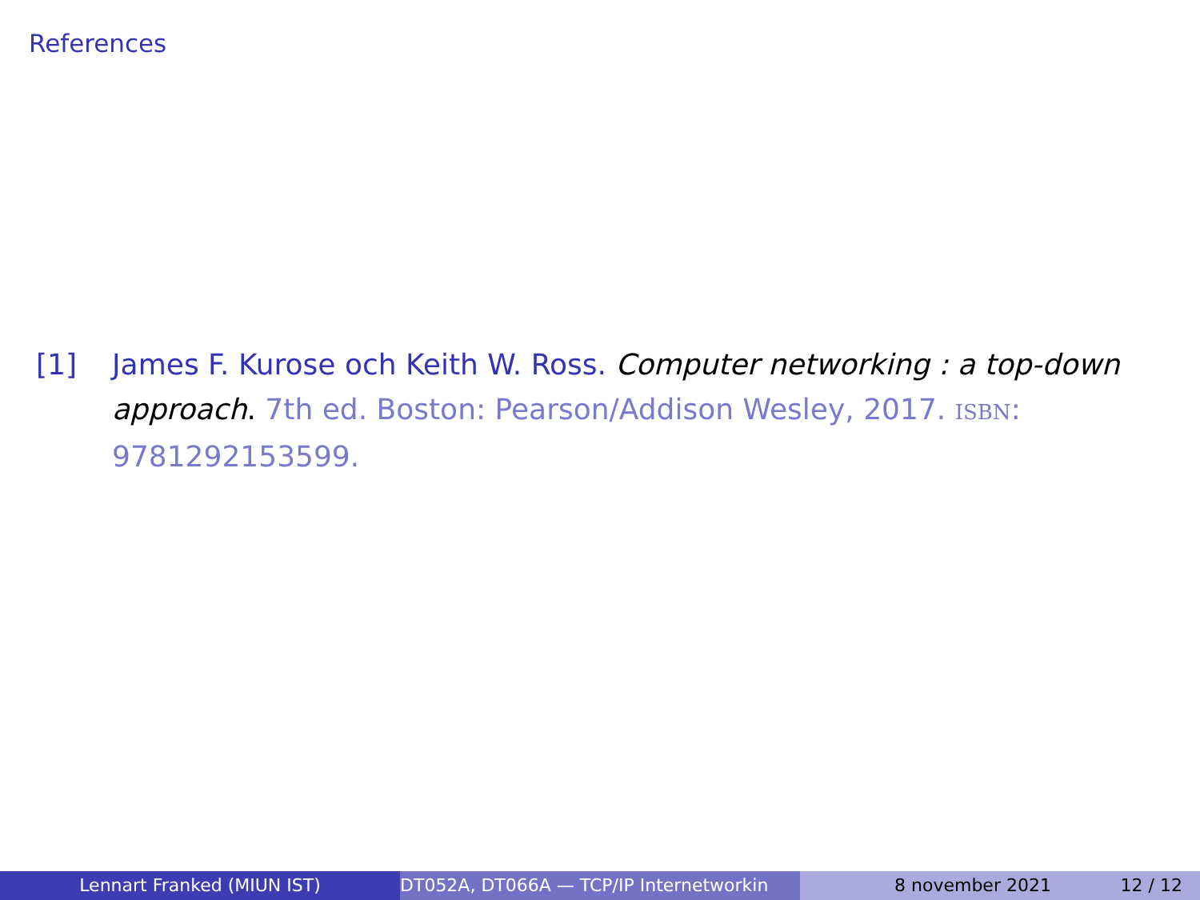References
[1] James F. Kurose och Keith W. Ross. Computer networking : a top-down approach. 7th ed. Boston: Pearson/Addison Wesley, 2017. ISBN: 9781292153599.
Lennart Franked (MIUN IST) DT052A, DT066A — TCP/IP Internetworkin 8 november 2021 12 / 12